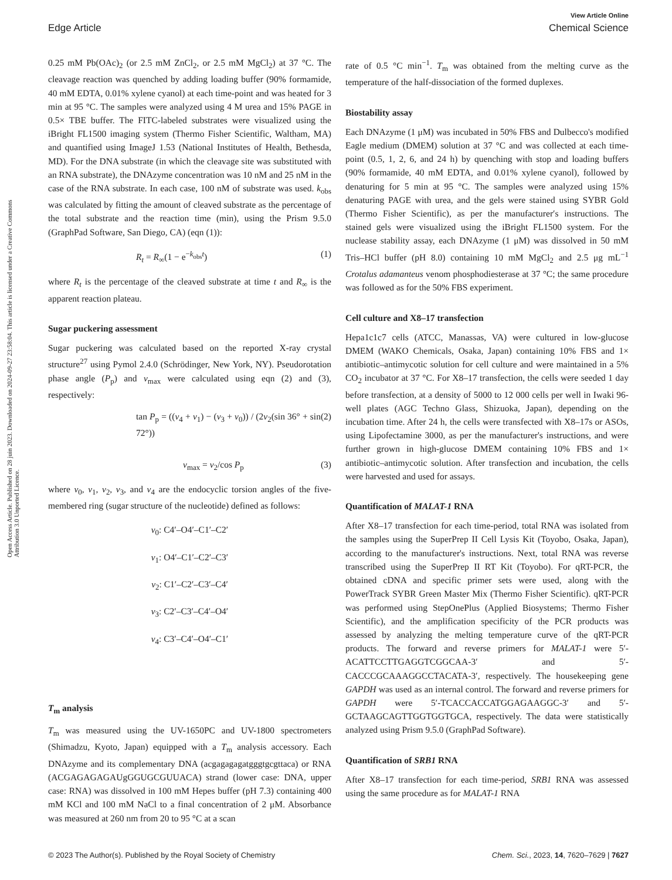View Article Online
Edge Article Chemical Science
Open Access Article. Published on 28 juin 2023. Downloaded on 2024-09-27 23:58:04. This article is licensed under a Creative Commons Attribution 3.0 Unported Licence.
0.25 mM Pb(OAc)<sub>2</sub> (or 2.5 mM ZnCl<sub>2</sub>, or 2.5 mM MgCl<sub>2</sub>) at 37 °C. The cleavage reaction was quenched by adding loading buffer (90% formamide, 40 mM EDTA, 0.01% xylene cyanol) at each time-point and was heated for 3 min at 95 °C. The samples were analyzed using 4 M urea and 15% PAGE in 0.5× TBE buffer. The FITC-labeled substrates were visualized using the iBright FL1500 imaging system (Thermo Fisher Scientific, Waltham, MA) and quantified using ImageJ 1.53 (National Institutes of Health, Bethesda, MD). For the DNA substrate (in which the cleavage site was substituted with an RNA substrate), the DNAzyme concentration was 10 nM and 25 nM in the case of the RNA substrate. In each case, 100 nM of substrate was used. k<sub>obs</sub> was calculated by fitting the amount of cleaved substrate as the percentage of the total substrate and the reaction time (min), using the Prism 9.5.0 (GraphPad Software, San Diego, CA) (eqn (1)):
R<sub>t</sub> = R<sub>∞</sub>(1 − e<sup>−k<sub>obs</sub>t</sup>) (1)
where R<sub>t</sub> is the percentage of the cleaved substrate at time t and R<sub>∞</sub> is the apparent reaction plateau.
Sugar puckering assessment
Sugar puckering was calculated based on the reported X-ray crystal structure<sup>27</sup> using Pymol 2.4.0 (Schrödinger, New York, NY). Pseudorotation phase angle (P<sub>p</sub>) and ν<sub>max</sub> were calculated using eqn (2) and (3), respectively:
tan P<sub>p</sub> = ((ν<sub>4</sub> + ν<sub>1</sub>) − (ν<sub>3</sub> + ν<sub>0</sub>)) / (2ν<sub>2</sub>(sin 36° + sin 72°)) (2)
ν<sub>max</sub> = ν<sub>2</sub>/cos P<sub>p</sub> (3)
where ν<sub>0</sub>, ν<sub>1</sub>, ν<sub>2</sub>, ν<sub>3</sub>, and ν<sub>4</sub> are the endocyclic torsion angles of the five-membered ring (sugar structure of the nucleotide) defined as follows:
ν<sub>0</sub>: C4′–O4′–C1′–C2′
ν<sub>1</sub>: O4′–C1′–C2′–C3′
ν<sub>2</sub>: C1′–C2′–C3′–C4′
ν<sub>3</sub>: C2′–C3′–C4′–O4′
ν<sub>4</sub>: C3′–C4′–O4′–C1′
T<sub>m</sub> analysis
T<sub>m</sub> was measured using the UV-1650PC and UV-1800 spectrometers (Shimadzu, Kyoto, Japan) equipped with a T<sub>m</sub> analysis accessory. Each DNAzyme and its complementary DNA (acgagagagatgggtgcgttaca) or RNA (ACGAGAGA­GAUgGGUGCGUUACA) strand (lower case: DNA, upper case: RNA) was dissolved in 100 mM Hepes buffer (pH 7.3) containing 400 mM KCl and 100 mM NaCl to a final concentration of 2 μM. Absorbance was measured at 260 nm from 20 to 95 °C at a scan
rate of 0.5 °C min<sup>−1</sup>. T<sub>m</sub> was obtained from the melting curve as the temperature of the half-dissociation of the formed duplexes.
Biostability assay
Each DNAzyme (1 μM) was incubated in 50% FBS and Dulbecco's modified Eagle medium (DMEM) solution at 37 °C and was collected at each time-point (0.5, 1, 2, 6, and 24 h) by quenching with stop and loading buffers (90% formamide, 40 mM EDTA, and 0.01% xylene cyanol), followed by denaturing for 5 min at 95 °C. The samples were analyzed using 15% denaturing PAGE with urea, and the gels were stained using SYBR Gold (Thermo Fisher Scientific), as per the manufacturer′s instructions. The stained gels were visualized using the iBright FL1500 system. For the nuclease stability assay, each DNAzyme (1 μM) was dissolved in 50 mM Tris–HCl buffer (pH 8.0) containing 10 mM MgCl<sub>2</sub> and 2.5 μg mL<sup>−1</sup> Crotalus adamanteus venom phosphodiesterase at 37 °C; the same procedure was followed as for the 50% FBS experiment.
Cell culture and X8–17 transfection
Hepa1c1c7 cells (ATCC, Manassas, VA) were cultured in low-glucose DMEM (WAKO Chemicals, Osaka, Japan) containing 10% FBS and 1× antibiotic–antimycotic solution for cell culture and were maintained in a 5% CO<sub>2</sub> incubator at 37 °C. For X8–17 transfection, the cells were seeded 1 day before transfection, at a density of 5000 to 12 000 cells per well in Iwaki 96-well plates (AGC Techno Glass, Shizuoka, Japan), depending on the incubation time. After 24 h, the cells were transfected with X8–17s or ASOs, using Lipofectamine 3000, as per the manufacturer's instructions, and were further grown in high-glucose DMEM containing 10% FBS and 1× antibiotic–antimycotic solution. After transfection and incubation, the cells were harvested and used for assays.
Quantification of MALAT-1 RNA
After X8–17 transfection for each time-period, total RNA was isolated from the samples using the SuperPrep II Cell Lysis Kit (Toyobo, Osaka, Japan), according to the manufacturer's instructions. Next, total RNA was reverse transcribed using the SuperPrep II RT Kit (Toyobo). For qRT-PCR, the obtained cDNA and specific primer sets were used, along with the PowerTrack SYBR Green Master Mix (Thermo Fisher Scientific). qRT-PCR was performed using StepOnePlus (Applied Biosystems; Thermo Fisher Scientific), and the amplification specificity of the PCR products was assessed by analyzing the melting temperature curve of the qRT-PCR products. The forward and reverse primers for MALAT-1 were 5′-ACATTCCTTGAGGTCGGCAA-3′ and 5′-CACCCGCAAAGGCCTACATA-3′, respectively. The housekeeping gene GAPDH was used as an internal control. The forward and reverse primers for GAPDH were 5′-TCACCACCATGGAGAAGGC-3′ and 5′-GCTAAGCAGTTGGTGGTGCA, respectively. The data were statistically analyzed using Prism 9.5.0 (GraphPad Software).
Quantification of SRB1 RNA
After X8–17 transfection for each time-period, SRB1 RNA was assessed using the same procedure as for MALAT-1 RNA
© 2023 The Author(s). Published by the Royal Society of Chemistry Chem. Sci., 2023, 14, 7620–7629 | 7627